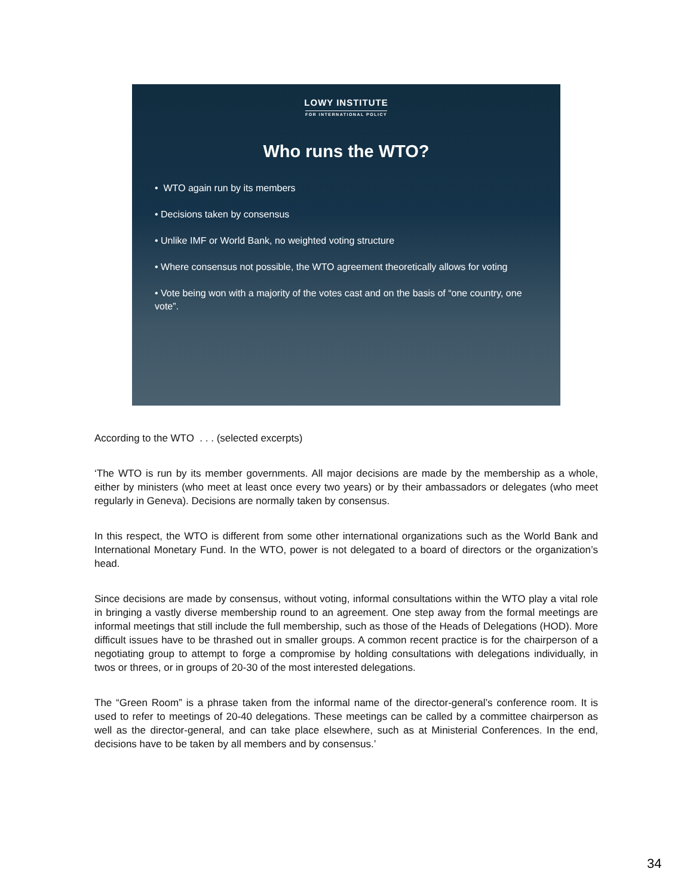LOWY INSTITUTE
FOR INTERNATIONAL POLICY
Who runs the WTO?
• WTO again run by its members
• Decisions taken by consensus
• Unlike IMF or World Bank, no weighted voting structure
• Where consensus not possible, the WTO agreement theoretically allows for voting
• Vote being won with a majority of the votes cast and on the basis of “one country, one vote”.
According to the WTO . . . (selected excerpts)
‘The WTO is run by its member governments. All major decisions are made by the membership as a whole, either by ministers (who meet at least once every two years) or by their ambassadors or delegates (who meet regularly in Geneva). Decisions are normally taken by consensus.
In this respect, the WTO is different from some other international organizations such as the World Bank and International Monetary Fund. In the WTO, power is not delegated to a board of directors or the organization’s head.
Since decisions are made by consensus, without voting, informal consultations within the WTO play a vital role in bringing a vastly diverse membership round to an agreement. One step away from the formal meetings are informal meetings that still include the full membership, such as those of the Heads of Delegations (HOD). More difficult issues have to be thrashed out in smaller groups. A common recent practice is for the chairperson of a negotiating group to attempt to forge a compromise by holding consultations with delegations individually, in twos or threes, or in groups of 20-30 of the most interested delegations.
The “Green Room” is a phrase taken from the informal name of the director-general’s conference room. It is used to refer to meetings of 20-40 delegations. These meetings can be called by a committee chairperson as well as the director-general, and can take place elsewhere, such as at Ministerial Conferences. In the end, decisions have to be taken by all members and by consensus.’
34